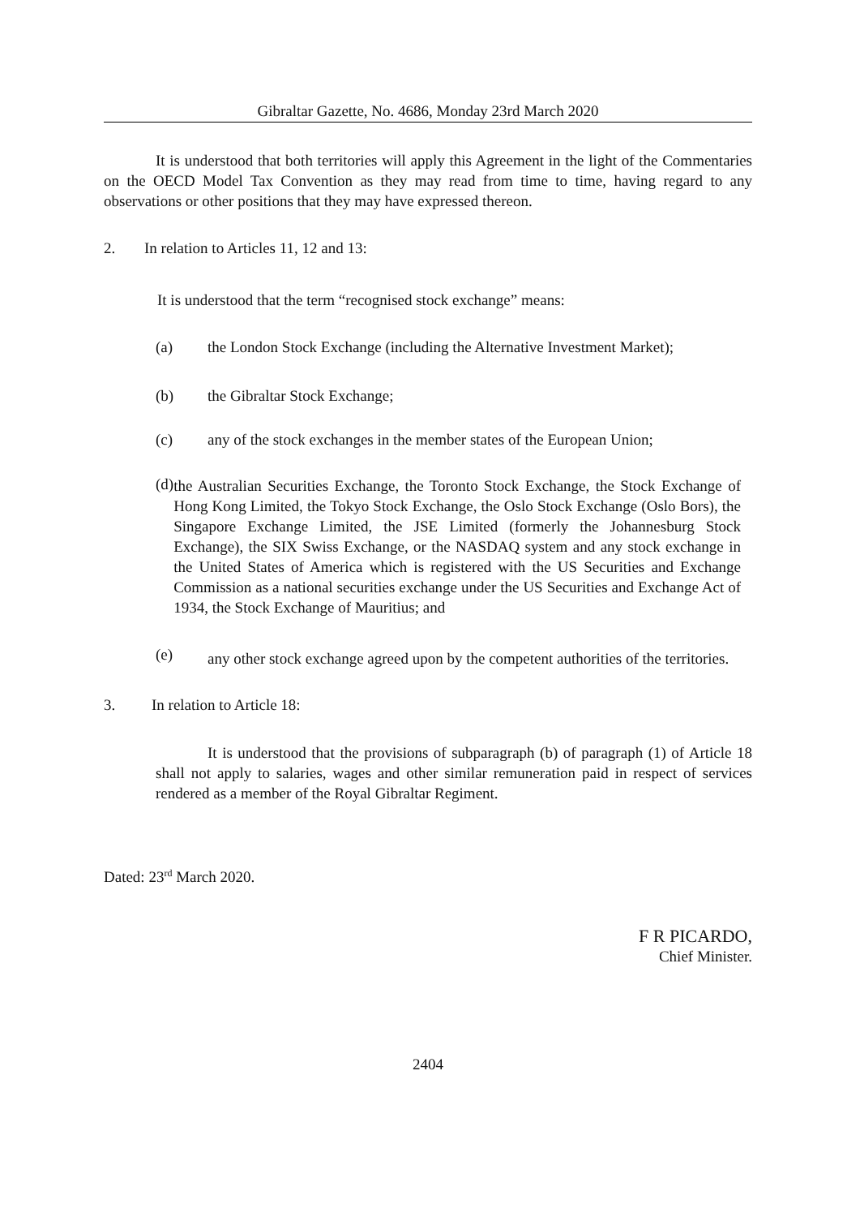Gibraltar Gazette, No. 4686, Monday 23rd March 2020
It is understood that both territories will apply this Agreement in the light of the Commentaries on the OECD Model Tax Convention as they may read from time to time, having regard to any observations or other positions that they may have expressed thereon.
2. In relation to Articles 11, 12 and 13:
It is understood that the term “recognised stock exchange” means:
(a) the London Stock Exchange (including the Alternative Investment Market);
(b) the Gibraltar Stock Exchange;
(c) any of the stock exchanges in the member states of the European Union;
(d)
the Australian Securities Exchange, the Toronto Stock Exchange, the Stock Exchange of Hong Kong Limited, the Tokyo Stock Exchange, the Oslo Stock Exchange (Oslo Bors), the Singapore Exchange Limited, the JSE Limited (formerly the Johannesburg Stock Exchange), the SIX Swiss Exchange, or the NASDAQ system and any stock exchange in the United States of America which is registered with the US Securities and Exchange Commission as a national securities exchange under the US Securities and Exchange Act of 1934, the Stock Exchange of Mauritius; and
(e)
any other stock exchange agreed upon by the competent authorities of the territories.
3. In relation to Article 18:
It is understood that the provisions of subparagraph (b) of paragraph (1) of Article 18 shall not apply to salaries, wages and other similar remuneration paid in respect of services rendered as a member of the Royal Gibraltar Regiment.
Dated: 23<sup>rd</sup> March 2020.
F R PICARDO,
Chief Minister.
2404